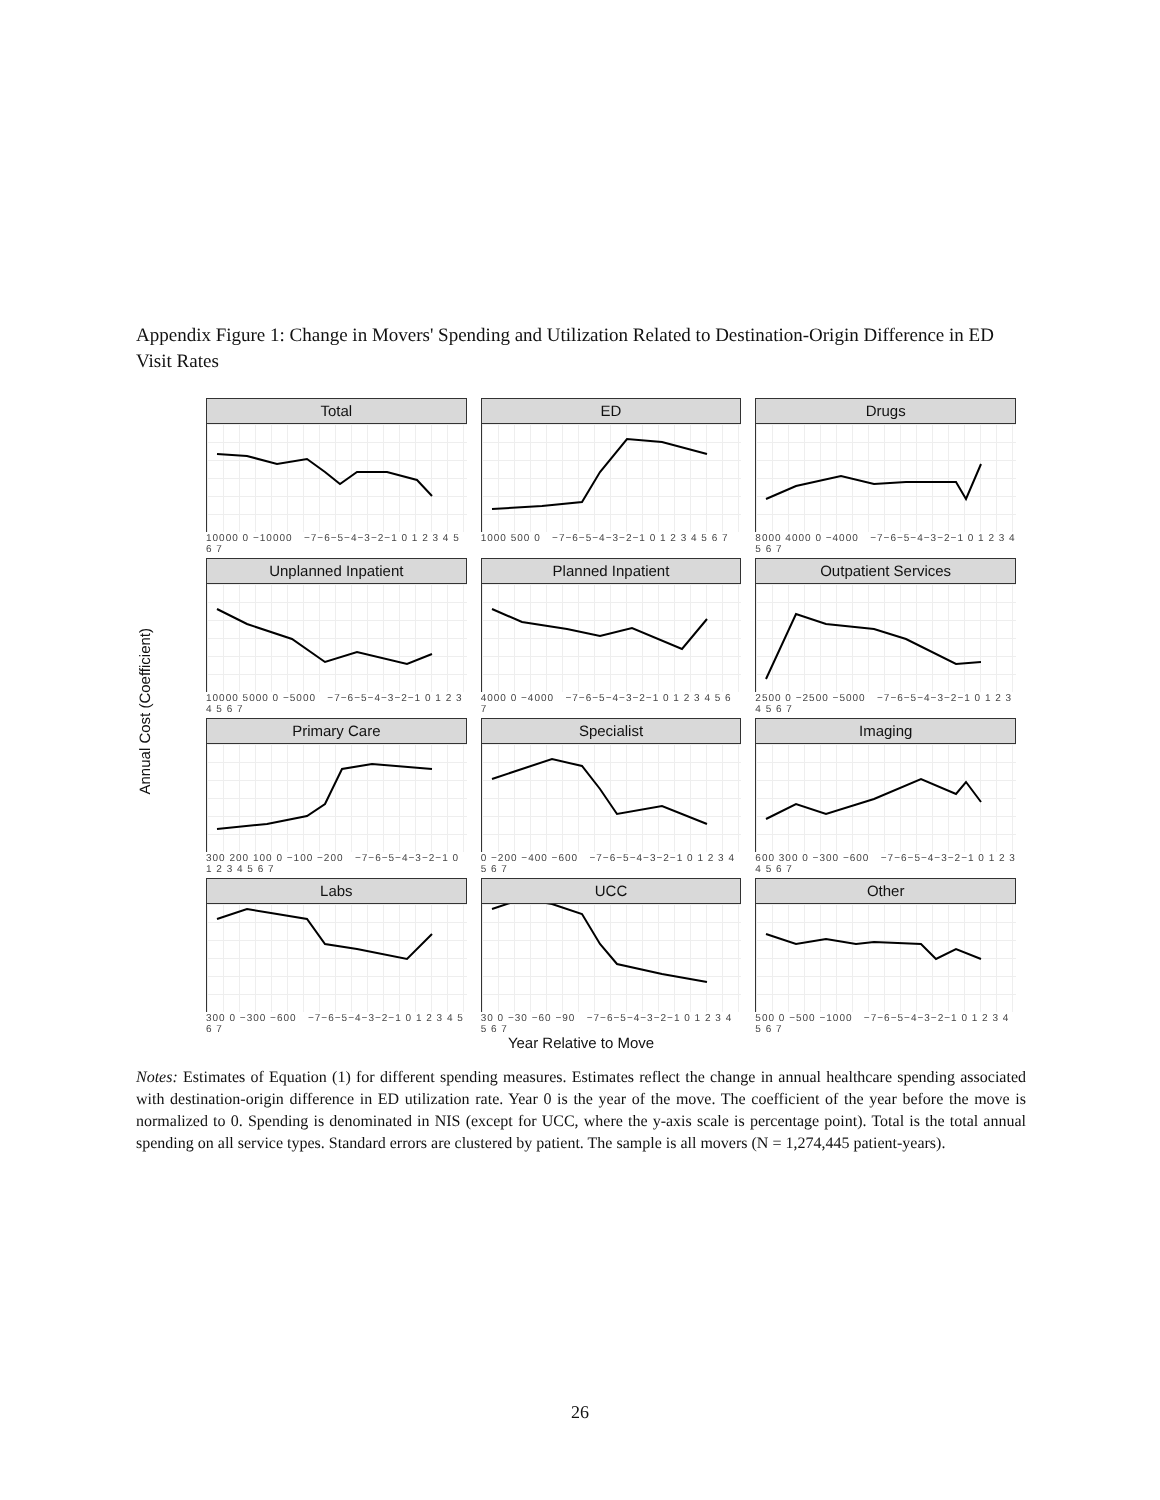Appendix Figure 1: Change in Movers' Spending and Utilization Related to Destination-Origin Difference in ED Visit Rates
Annual Cost (Coefficient)
Total
10000 0 −10000 −7−6−5−4−3−2−1 0 1 2 3 4 5 6 7
ED
1000 500 0 −7−6−5−4−3−2−1 0 1 2 3 4 5 6 7
Drugs
8000 4000 0 −4000 −7−6−5−4−3−2−1 0 1 2 3 4 5 6 7
Unplanned Inpatient
10000 5000 0 −5000 −7−6−5−4−3−2−1 0 1 2 3 4 5 6 7
Planned Inpatient
4000 0 −4000 −7−6−5−4−3−2−1 0 1 2 3 4 5 6 7
Outpatient Services
2500 0 −2500 −5000 −7−6−5−4−3−2−1 0 1 2 3 4 5 6 7
Primary Care
300 200 100 0 −100 −200 −7−6−5−4−3−2−1 0 1 2 3 4 5 6 7
Specialist
0 −200 −400 −600 −7−6−5−4−3−2−1 0 1 2 3 4 5 6 7
Imaging
600 300 0 −300 −600 −7−6−5−4−3−2−1 0 1 2 3 4 5 6 7
Labs
300 0 −300 −600 −7−6−5−4−3−2−1 0 1 2 3 4 5 6 7
UCC
30 0 −30 −60 −90 −7−6−5−4−3−2−1 0 1 2 3 4 5 6 7
Other
500 0 −500 −1000 −7−6−5−4−3−2−1 0 1 2 3 4 5 6 7
Year Relative to Move
Notes: Estimates of Equation (1) for different spending measures. Estimates reflect the change in annual healthcare spending associated with destination-origin difference in ED utilization rate. Year 0 is the year of the move. The coefficient of the year before the move is normalized to 0. Spending is denominated in NIS (except for UCC, where the y-axis scale is percentage point). Total is the total annual spending on all service types. Standard errors are clustered by patient. The sample is all movers (N = 1,274,445 patient-years).
26